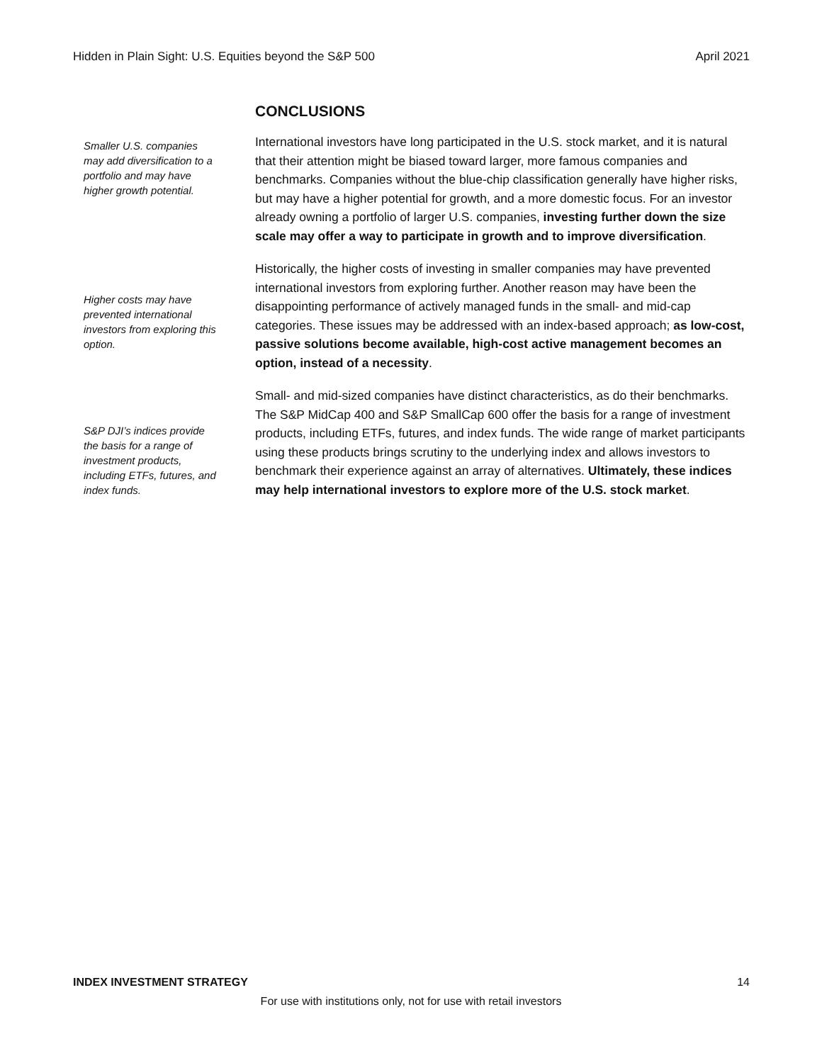Hidden in Plain Sight: U.S. Equities beyond the S&P 500 April 2021
CONCLUSIONS
Smaller U.S. companies may add diversification to a portfolio and may have higher growth potential.
International investors have long participated in the U.S. stock market, and it is natural that their attention might be biased toward larger, more famous companies and benchmarks. Companies without the blue-chip classification generally have higher risks, but may have a higher potential for growth, and a more domestic focus. For an investor already owning a portfolio of larger U.S. companies, investing further down the size scale may offer a way to participate in growth and to improve diversification.
Higher costs may have prevented international investors from exploring this option.
Historically, the higher costs of investing in smaller companies may have prevented international investors from exploring further. Another reason may have been the disappointing performance of actively managed funds in the small- and mid-cap categories. These issues may be addressed with an index-based approach; as low-cost, passive solutions become available, high-cost active management becomes an option, instead of a necessity.
S&P DJI’s indices provide the basis for a range of investment products, including ETFs, futures, and index funds.
Small- and mid-sized companies have distinct characteristics, as do their benchmarks. The S&P MidCap 400 and S&P SmallCap 600 offer the basis for a range of investment products, including ETFs, futures, and index funds. The wide range of market participants using these products brings scrutiny to the underlying index and allows investors to benchmark their experience against an array of alternatives. Ultimately, these indices may help international investors to explore more of the U.S. stock market.
INDEX INVESTMENT STRATEGY 14
For use with institutions only, not for use with retail investors